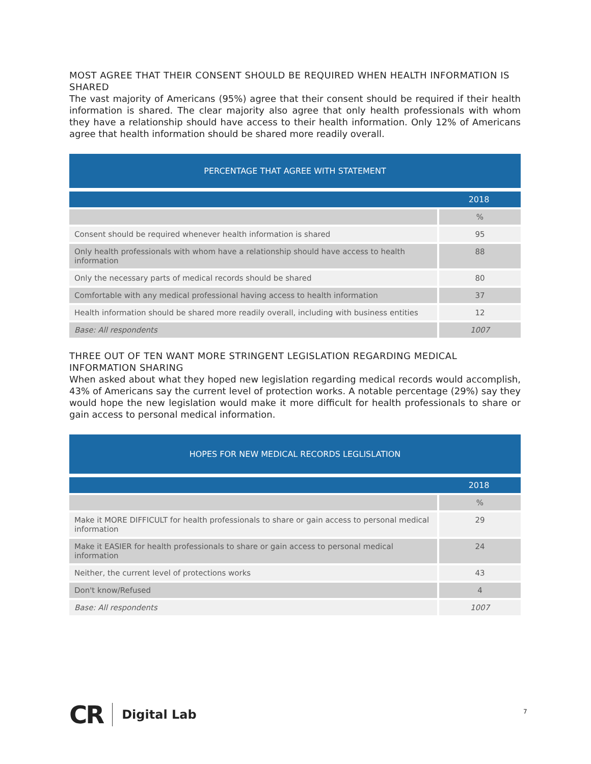MOST AGREE THAT THEIR CONSENT SHOULD BE REQUIRED WHEN HEALTH INFORMATION IS SHARED
The vast majority of Americans (95%) agree that their consent should be required if their health information is shared. The clear majority also agree that only health professionals with whom they have a relationship should have access to their health information. Only 12% of Americans agree that health information should be shared more readily overall.
| PERCENTAGE THAT AGREE WITH STATEMENT | |
| --- | --- |
| | 2018 |
| | % |
| Consent should be required whenever health information is shared | 95 |
| Only health professionals with whom have a relationship should have access to health information | 88 |
| Only the necessary parts of medical records should be shared | 80 |
| Comfortable with any medical professional having access to health information | 37 |
| Health information should be shared more readily overall, including with business entities | 12 |
| Base: All respondents | 1007 |
THREE OUT OF TEN WANT MORE STRINGENT LEGISLATION REGARDING MEDICAL INFORMATION SHARING
When asked about what they hoped new legislation regarding medical records would accomplish, 43% of Americans say the current level of protection works. A notable percentage (29%) say they would hope the new legislation would make it more difficult for health professionals to share or gain access to personal medical information.
| HOPES FOR NEW MEDICAL RECORDS LEGLISLATION | |
| --- | --- |
| | 2018 |
| | % |
| Make it MORE DIFFICULT for health professionals to share or gain access to personal medical information | 29 |
| Make it EASIER for health professionals to share or gain access to personal medical information | 24 |
| Neither, the current level of protections works | 43 |
| Don't know/Refused | 4 |
| Base: All respondents | 1007 |
CR Digital Lab
7